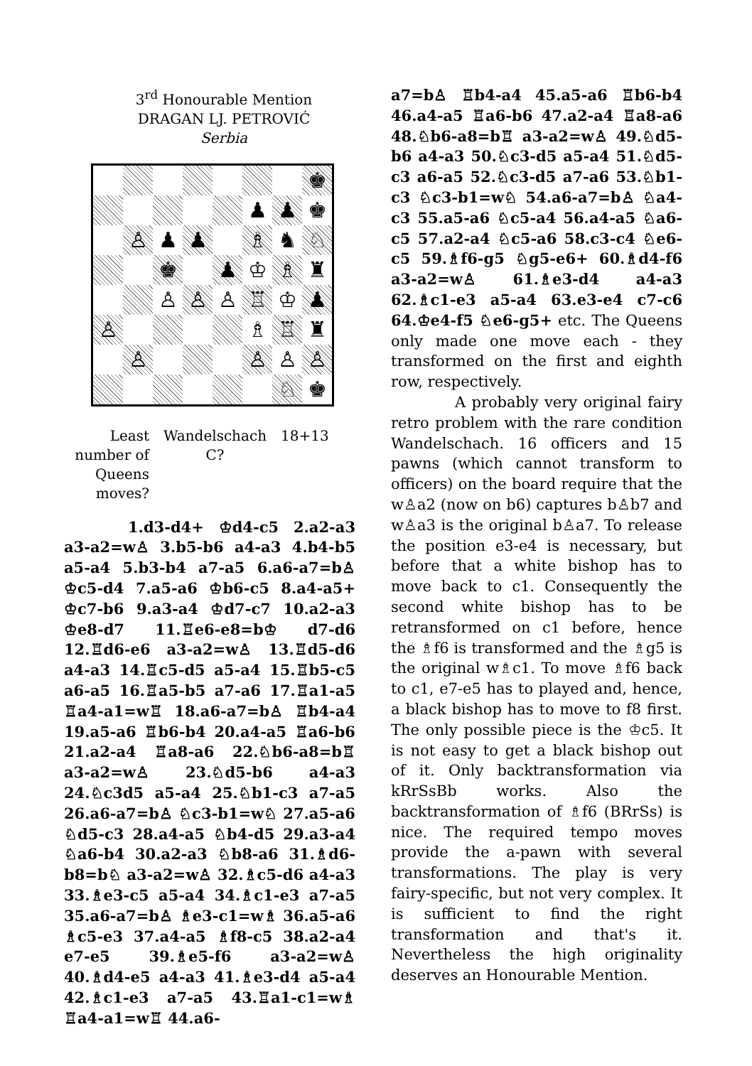3<sup>rd</sup> Honourable Mention
DRAGAN LJ. PETROVIĆ
Serbia
♚
♟
♟
♚
♙
♟
♟
♗
♞
♘
♚
♟
♔
♗
♜
♙
♙
♙
♖
♔
♟
♙
♗
♖
♜
♙
♙
♙
♙
♘
♚
Least number of Queens moves?
Wandelschach
C?
18+13
1.d3-d4+ ♔d4-c5 2.a2-a3 a3-a2=w♙ 3.b5-b6 a4-a3 4.b4-b5 a5-a4 5.b3-b4 a7-a5 6.a6-a7=b♙ ♔c5-d4 7.a5-a6 ♔b6-c5 8.a4-a5+ ♔c7-b6 9.a3-a4 ♔d7-c7 10.a2-a3 ♔e8-d7 11.♖e6-e8=b♔ d7-d6 12.♖d6-e6 a3-a2=w♙ 13.♖d5-d6 a4-a3 14.♖c5-d5 a5-a4 15.♖b5-c5 a6-a5 16.♖a5-b5 a7-a6 17.♖a1-a5 ♖a4-a1=w♖ 18.a6-a7=b♙ ♖b4-a4 19.a5-a6 ♖b6-b4 20.a4-a5 ♖a6-b6 21.a2-a4 ♖a8-a6 22.♘b6-a8=b♖ a3-a2=w♙ 23.♘d5-b6 a4-a3 24.♘c3d5 a5-a4 25.♘b1-c3 a7-a5 26.a6-a7=b♙ ♘c3-b1=w♘ 27.a5-a6 ♘d5-c3 28.a4-a5 ♘b4-d5 29.a3-a4 ♘a6-b4 30.a2-a3 ♘b8-a6 31.♗d6-b8=b♘ a3-a2=w♙ 32.♗c5-d6 a4-a3 33.♗e3-c5 a5-a4 34.♗c1-e3 a7-a5 35.a6-a7=b♙ ♗e3-c1=w♗ 36.a5-a6 ♗c5-e3 37.a4-a5 ♗f8-c5 38.a2-a4 e7-e5 39.♗e5-f6 a3-a2=w♙ 40.♗d4-e5 a4-a3 41.♗e3-d4 a5-a4 42.♗c1-e3 a7-a5 43.♖a1-c1=w♗ ♖a4-a1=w♖ 44.a6-
a7=b♙ ♖b4-a4 45.a5-a6 ♖b6-b4 46.a4-a5 ♖a6-b6 47.a2-a4 ♖a8-a6 48.♘b6-a8=b♖ a3-a2=w♙ 49.♘d5-b6 a4-a3 50.♘c3-d5 a5-a4 51.♘d5-c3 a6-a5 52.♘c3-d5 a7-a6 53.♘b1-c3 ♘c3-b1=w♘ 54.a6-a7=b♙ ♘a4-c3 55.a5-a6 ♘c5-a4 56.a4-a5 ♘a6-c5 57.a2-a4 ♘c5-a6 58.c3-c4 ♘e6-c5 59.♗f6-g5 ♘g5-e6+ 60.♗d4-f6 a3-a2=w♙ 61.♗e3-d4 a4-a3 62.♗c1-e3 a5-a4 63.e3-e4 c7-c6 64.♔e4-f5 ♘e6-g5+ etc. The Queens only made one move each - they transformed on the first and eighth row, respectively.
A probably very original fairy retro problem with the rare condition Wandelschach. 16 officers and 15 pawns (which cannot transform to officers) on the board require that the w♙a2 (now on b6) captures b♙b7 and w♙a3 is the original b♙a7. To release the position e3-e4 is necessary, but before that a white bishop has to move back to c1. Consequently the second white bishop has to be retransformed on c1 before, hence the ♗f6 is transformed and the ♗g5 is the original w♗c1. To move ♗f6 back to c1, e7-e5 has to played and, hence, a black bishop has to move to f8 first. The only possible piece is the ♔c5. It is not easy to get a black bishop out of it. Only backtransformation via kRrSsBb works. Also the backtransformation of ♗f6 (BRrSs) is nice. The required tempo moves provide the a-pawn with several transformations. The play is very fairy-specific, but not very complex. It is sufficient to find the right transformation and that's it. Nevertheless the high originality deserves an Honourable Mention.